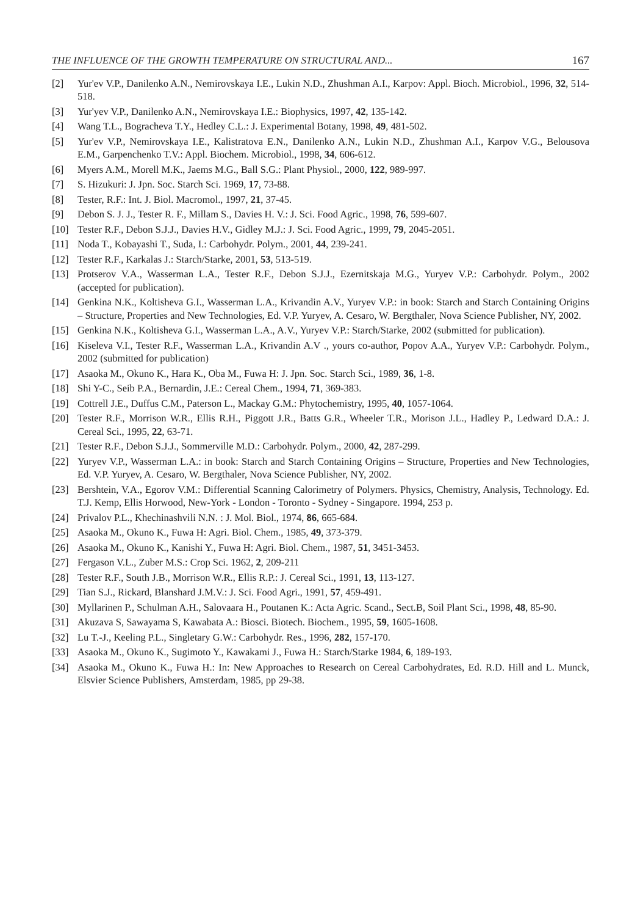THE INFLUENCE OF THE GROWTH TEMPERATURE ON STRUCTURAL AND... 167
[2] Yur'ev V.P., Danilenko A.N., Nemirovskaya I.E., Lukin N.D., Zhushman A.I., Karpov: Appl. Bioch. Microbiol., 1996, 32, 514-518.
[3] Yur'yev V.P., Danilenko A.N., Nemirovskaya I.E.: Biophysics, 1997, 42, 135-142.
[4] Wang T.L., Bogracheva T.Y., Hedley C.L.: J. Experimental Botany, 1998, 49, 481-502.
[5] Yur'ev V.P., Nemirovskaya I.E., Kalistratova E.N., Danilenko A.N., Lukin N.D., Zhushman A.I., Karpov V.G., Belousova E.M., Garpenchenko T.V.: Appl. Biochem. Microbiol., 1998, 34, 606-612.
[6] Myers A.M., Morell M.K., Jaems M.G., Ball S.G.: Plant Physiol., 2000, 122, 989-997.
[7] S. Hizukuri: J. Jpn. Soc. Starch Sci. 1969, 17, 73-88.
[8] Tester, R.F.: Int. J. Biol. Macromol., 1997, 21, 37-45.
[9] Debon S. J. J., Tester R. F., Millam S., Davies H. V.: J. Sci. Food Agric., 1998, 76, 599-607.
[10] Tester R.F., Debon S.J.J., Davies H.V., Gidley M.J.: J. Sci. Food Agric., 1999, 79, 2045-2051.
[11] Noda T., Kobayashi T., Suda, I.: Carbohydr. Polym., 2001, 44, 239-241.
[12] Tester R.F., Karkalas J.: Starch/Starke, 2001, 53, 513-519.
[13] Protserov V.A., Wasserman L.A., Tester R.F., Debon S.J.J., Ezernitskaja M.G., Yuryev V.P.: Carbohydr. Polym., 2002 (accepted for publication).
[14] Genkina N.K., Koltisheva G.I., Wasserman L.A., Krivandin A.V., Yuryev V.P.: in book: Starch and Starch Containing Origins – Structure, Properties and New Technologies, Ed. V.P. Yuryev, A. Cesaro, W. Bergthaler, Nova Science Publisher, NY, 2002.
[15] Genkina N.K., Koltisheva G.I., Wasserman L.A., A.V., Yuryev V.P.: Starch/Starke, 2002 (submitted for publication).
[16] Kiseleva V.I., Tester R.F., Wasserman L.A., Krivandin A.V ., yours co-author, Popov A.A., Yuryev V.P.: Carbohydr. Polym., 2002 (submitted for publication)
[17] Asaoka M., Okuno K., Hara K., Oba M., Fuwa H: J. Jpn. Soc. Starch Sci., 1989, 36, 1-8.
[18] Shi Y-C., Seib P.A., Bernardin, J.E.: Cereal Chem., 1994, 71, 369-383.
[19] Cottrell J.E., Duffus C.M., Paterson L., Mackay G.M.: Phytochemistry, 1995, 40, 1057-1064.
[20] Tester R.F., Morrison W.R., Ellis R.H., Piggott J.R., Batts G.R., Wheeler T.R., Morison J.L., Hadley P., Ledward D.A.: J. Cereal Sci., 1995, 22, 63-71.
[21] Tester R.F., Debon S.J.J., Sommerville M.D.: Carbohydr. Polym., 2000, 42, 287-299.
[22] Yuryev V.P., Wasserman L.A.: in book: Starch and Starch Containing Origins – Structure, Properties and New Technologies, Ed. V.P. Yuryev, A. Cesaro, W. Bergthaler, Nova Science Publisher, NY, 2002.
[23] Bershtein, V.A., Egorov V.M.: Differential Scanning Calorimetry of Polymers. Physics, Chemistry, Analysis, Technology. Ed. T.J. Kemp, Ellis Horwood, New-York - London - Toronto - Sydney - Singapore. 1994, 253 p.
[24] Privalov P.L., Khechinashvili N.N. : J. Mol. Biol., 1974, 86, 665-684.
[25] Asaoka M., Okuno K., Fuwa H: Agri. Biol. Chem., 1985, 49, 373-379.
[26] Asaoka M., Okuno K., Kanishi Y., Fuwa H: Agri. Biol. Chem., 1987, 51, 3451-3453.
[27] Fergason V.L., Zuber M.S.: Crop Sci. 1962, 2, 209-211
[28] Tester R.F., South J.B., Morrison W.R., Ellis R.P.: J. Cereal Sci., 1991, 13, 113-127.
[29] Tian S.J., Rickard, Blanshard J.M.V.: J. Sci. Food Agri., 1991, 57, 459-491.
[30] Myllarinen P., Schulman A.H., Salovaara H., Poutanen K.: Acta Agric. Scand., Sect.B, Soil Plant Sci., 1998, 48, 85-90.
[31] Akuzava S, Sawayama S, Kawabata A.: Biosci. Biotech. Biochem., 1995, 59, 1605-1608.
[32] Lu T.-J., Keeling P.L., Singletary G.W.: Carbohydr. Res., 1996, 282, 157-170.
[33] Asaoka M., Okuno K., Sugimoto Y., Kawakami J., Fuwa H.: Starch/Starke 1984, 6, 189-193.
[34] Asaoka M., Okuno K., Fuwa H.: In: New Approaches to Research on Cereal Carbohydrates, Ed. R.D. Hill and L. Munck, Elsvier Science Publishers, Amsterdam, 1985, pp 29-38.